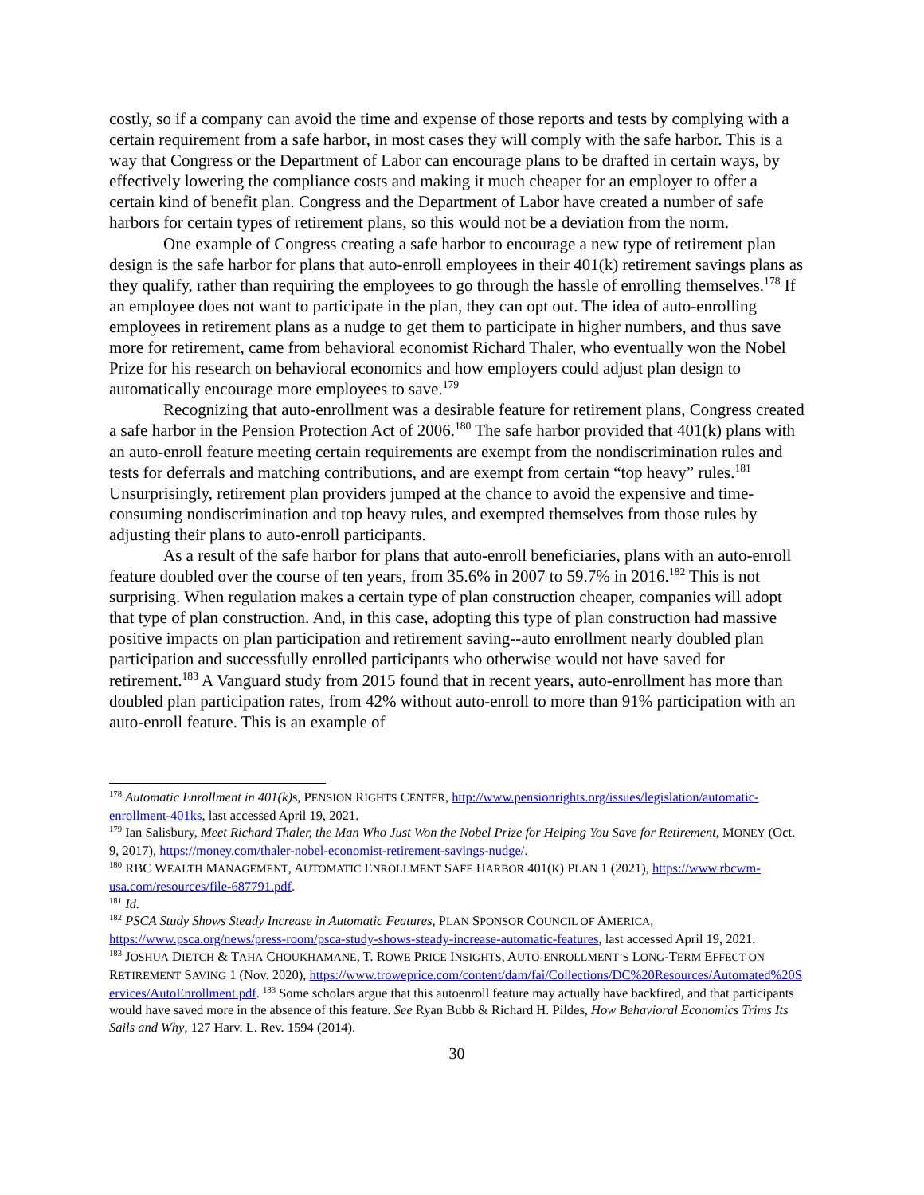costly, so if a company can avoid the time and expense of those reports and tests by complying with a certain requirement from a safe harbor, in most cases they will comply with the safe harbor. This is a way that Congress or the Department of Labor can encourage plans to be drafted in certain ways, by effectively lowering the compliance costs and making it much cheaper for an employer to offer a certain kind of benefit plan. Congress and the Department of Labor have created a number of safe harbors for certain types of retirement plans, so this would not be a deviation from the norm.
One example of Congress creating a safe harbor to encourage a new type of retirement plan design is the safe harbor for plans that auto-enroll employees in their 401(k) retirement savings plans as they qualify, rather than requiring the employees to go through the hassle of enrolling themselves.<sup>178</sup> If an employee does not want to participate in the plan, they can opt out. The idea of auto-enrolling employees in retirement plans as a nudge to get them to participate in higher numbers, and thus save more for retirement, came from behavioral economist Richard Thaler, who eventually won the Nobel Prize for his research on behavioral economics and how employers could adjust plan design to automatically encourage more employees to save.<sup>179</sup>
Recognizing that auto-enrollment was a desirable feature for retirement plans, Congress created a safe harbor in the Pension Protection Act of 2006.<sup>180</sup> The safe harbor provided that 401(k) plans with an auto-enroll feature meeting certain requirements are exempt from the nondiscrimination rules and tests for deferrals and matching contributions, and are exempt from certain “top heavy” rules.<sup>181</sup> Unsurprisingly, retirement plan providers jumped at the chance to avoid the expensive and time-consuming nondiscrimination and top heavy rules, and exempted themselves from those rules by adjusting their plans to auto-enroll participants.
As a result of the safe harbor for plans that auto-enroll beneficiaries, plans with an auto-enroll feature doubled over the course of ten years, from 35.6% in 2007 to 59.7% in 2016.<sup>182</sup> This is not surprising. When regulation makes a certain type of plan construction cheaper, companies will adopt that type of plan construction. And, in this case, adopting this type of plan construction had massive positive impacts on plan participation and retirement saving--auto enrollment nearly doubled plan participation and successfully enrolled participants who otherwise would not have saved for retirement.<sup>183</sup> A Vanguard study from 2015 found that in recent years, auto-enrollment has more than doubled plan participation rates, from 42% without auto-enroll to more than 91% participation with an auto-enroll feature. This is an example of
<sup>178</sup> Automatic Enrollment in 401(k) s, PENSION RIGHTS CENTER, http://www.pensionrights.org/issues/legislation/automatic-enrollment-401ks, last accessed April 19, 2021.
<sup>179</sup> Ian Salisbury, Meet Richard Thaler, the Man Who Just Won the Nobel Prize for Helping You Save for Retirement, MONEY (Oct. 9, 2017), https://money.com/thaler-nobel-economist-retirement-savings-nudge/.
<sup>180</sup> RBC WEALTH MANAGEMENT, AUTOMATIC ENROLLMENT SAFE HARBOR 401(K) PLAN 1 (2021), https://www.rbcwm-usa.com/resources/file-687791.pdf.
<sup>181</sup> Id.
<sup>182</sup> PSCA Study Shows Steady Increase in Automatic Features, PLAN SPONSOR COUNCIL OF AMERICA, https://www.psca.org/news/press-room/psca-study-shows-steady-increase-automatic-features, last accessed April 19, 2021.
<sup>183</sup> JOSHUA DIETCH & TAHA CHOUKHAMANE, T. ROWE PRICE INSIGHTS, AUTO-ENROLLMENT’S LONG-TERM EFFECT ON RETIREMENT SAVING 1 (Nov. 2020), https://www.troweprice.com/content/dam/fai/Collections/DC%20Resources/Automated%20Services/AutoEnrollment.pdf. <sup>183</sup> Some scholars argue that this autoenroll feature may actually have backfired, and that participants would have saved more in the absence of this feature. See Ryan Bubb & Richard H. Pildes, How Behavioral Economics Trims Its Sails and Why, 127 Harv. L. Rev. 1594 (2014).
30